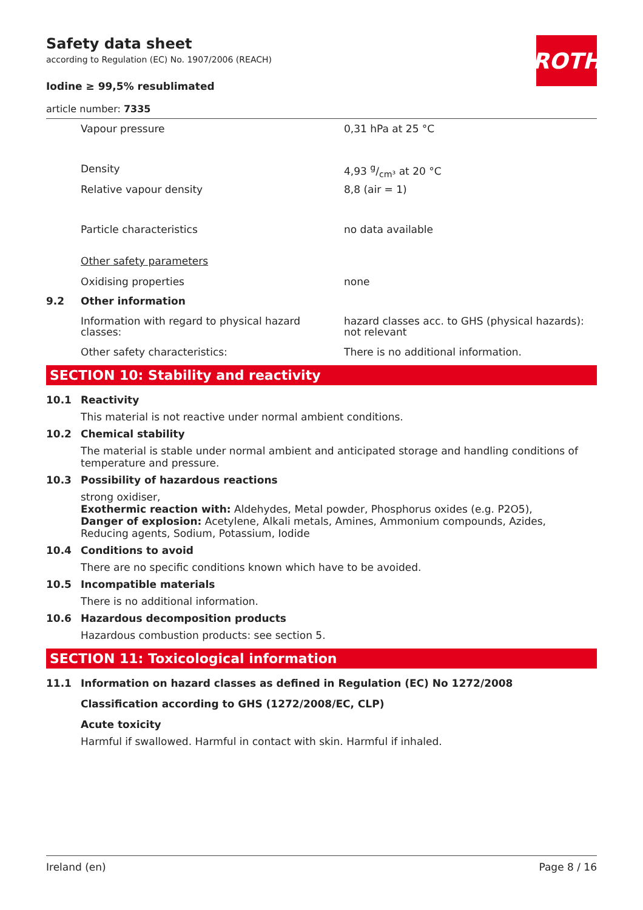Safety data sheet
according to Regulation (EC) No. 1907/2006 (REACH)
Iodine ≥ 99,5% resublimated
article number: 7335
ROTH
Vapour pressure 0,31 hPa at 25 °C
Density 4,93 g/cm³ at 20 °C
Relative vapour density 8,8 (air = 1)
Particle characteristics no data available
Other safety parameters
Oxidising properties none
9.2 Other information
Information with regard to physical hazard classes: hazard classes acc. to GHS (physical hazards): not relevant
Other safety characteristics: There is no additional information.
SECTION 10: Stability and reactivity
10.1 Reactivity
This material is not reactive under normal ambient conditions.
10.2 Chemical stability
The material is stable under normal ambient and anticipated storage and handling conditions of temperature and pressure.
10.3 Possibility of hazardous reactions
strong oxidiser,
Exothermic reaction with: Aldehydes, Metal powder, Phosphorus oxides (e.g. P2O5),
Danger of explosion: Acetylene, Alkali metals, Amines, Ammonium compounds, Azides, Reducing agents, Sodium, Potassium, Iodide
10.4 Conditions to avoid
There are no specific conditions known which have to be avoided.
10.5 Incompatible materials
There is no additional information.
10.6 Hazardous decomposition products
Hazardous combustion products: see section 5.
SECTION 11: Toxicological information
11.1 Information on hazard classes as defined in Regulation (EC) No 1272/2008
Classification according to GHS (1272/2008/EC, CLP)
Acute toxicity
Harmful if swallowed. Harmful in contact with skin. Harmful if inhaled.
Ireland (en) Page 8 / 16